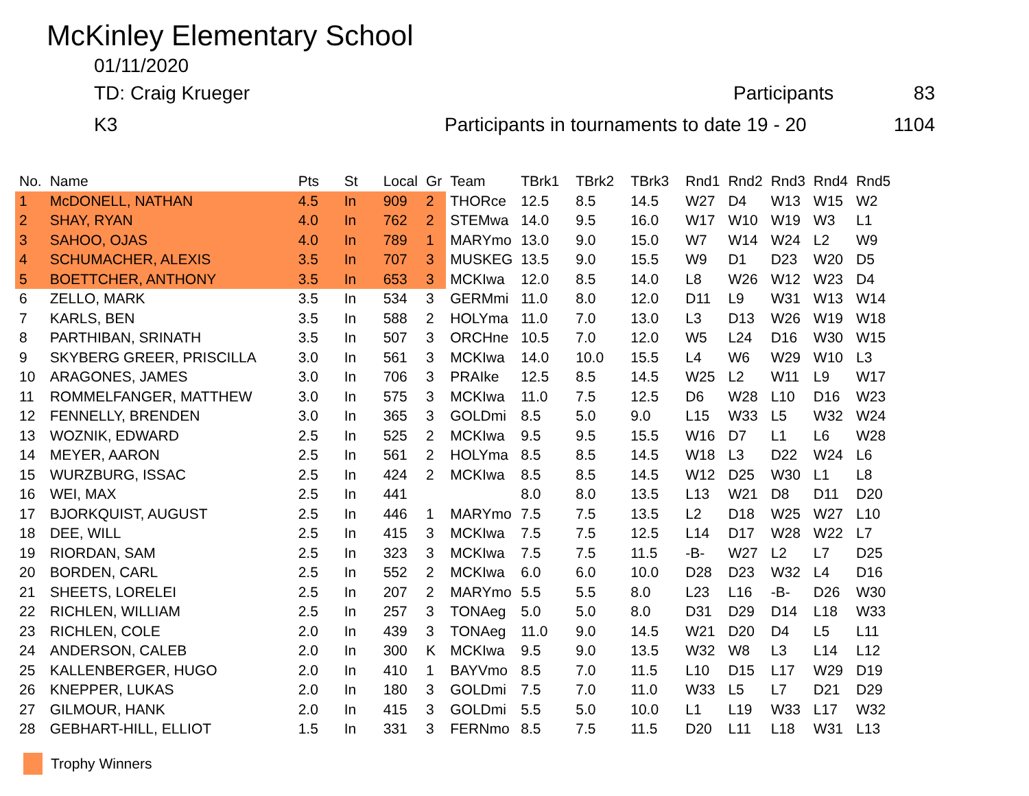McKinley Elementary School
01/11/2020
TD: Craig Krueger Participants 83
K3 Participants in tournaments to date 19 - 20 1104
| No. | Name | Pts | St | Local | Gr | Team | TBrk1 | TBrk2 | TBrk3 | Rnd1 | Rnd2 | Rnd3 | Rnd4 | Rnd5 |
| --- | --- | --- | --- | --- | --- | --- | --- | --- | --- | --- | --- | --- | --- | --- |
| 1 | McDONELL, NATHAN | 4.5 | In | 909 | 2 | THORce | 12.5 | 8.5 | 14.5 | W27 | D4 | W13 | W15 | W2 |
| 2 | SHAY, RYAN | 4.0 | In | 762 | 2 | STEMwa | 14.0 | 9.5 | 16.0 | W17 | W10 | W19 | W3 | L1 |
| 3 | SAHOO, OJAS | 4.0 | In | 789 | 1 | MARYmo | 13.0 | 9.0 | 15.0 | W7 | W14 | W24 | L2 | W9 |
| 4 | SCHUMACHER, ALEXIS | 3.5 | In | 707 | 3 | MUSKEG | 13.5 | 9.0 | 15.5 | W9 | D1 | D23 | W20 | D5 |
| 5 | BOETTCHER, ANTHONY | 3.5 | In | 653 | 3 | MCKIwa | 12.0 | 8.5 | 14.0 | L8 | W26 | W12 | W23 | D4 |
| 6 | ZELLO, MARK | 3.5 | In | 534 | 3 | GERMmi | 11.0 | 8.0 | 12.0 | D11 | L9 | W31 | W13 | W14 |
| 7 | KARLS, BEN | 3.5 | In | 588 | 2 | HOLYma | 11.0 | 7.0 | 13.0 | L3 | D13 | W26 | W19 | W18 |
| 8 | PARTHIBAN, SRINATH | 3.5 | In | 507 | 3 | ORCHne | 10.5 | 7.0 | 12.0 | W5 | L24 | D16 | W30 | W15 |
| 9 | SKYBERG GREER, PRISCILLA | 3.0 | In | 561 | 3 | MCKIwa | 14.0 | 10.0 | 15.5 | L4 | W6 | W29 | W10 | L3 |
| 10 | ARAGONES, JAMES | 3.0 | In | 706 | 3 | PRAIke | 12.5 | 8.5 | 14.5 | W25 | L2 | W11 | L9 | W17 |
| 11 | ROMMELFANGER, MATTHEW | 3.0 | In | 575 | 3 | MCKIwa | 11.0 | 7.5 | 12.5 | D6 | W28 | L10 | D16 | W23 |
| 12 | FENNELLY, BRENDEN | 3.0 | In | 365 | 3 | GOLDmi | 8.5 | 5.0 | 9.0 | L15 | W33 | L5 | W32 | W24 |
| 13 | WOZNIK, EDWARD | 2.5 | In | 525 | 2 | MCKIwa | 9.5 | 9.5 | 15.5 | W16 | D7 | L1 | L6 | W28 |
| 14 | MEYER, AARON | 2.5 | In | 561 | 2 | HOLYma | 8.5 | 8.5 | 14.5 | W18 | L3 | D22 | W24 | L6 |
| 15 | WURZBURG, ISSAC | 2.5 | In | 424 | 2 | MCKIwa | 8.5 | 8.5 | 14.5 | W12 | D25 | W30 | L1 | L8 |
| 16 | WEI, MAX | 2.5 | In | 441 | | | 8.0 | 8.0 | 13.5 | L13 | W21 | D8 | D11 | D20 |
| 17 | BJORKQUIST, AUGUST | 2.5 | In | 446 | 1 | MARYmo | 7.5 | 7.5 | 13.5 | L2 | D18 | W25 | W27 | L10 |
| 18 | DEE, WILL | 2.5 | In | 415 | 3 | MCKIwa | 7.5 | 7.5 | 12.5 | L14 | D17 | W28 | W22 | L7 |
| 19 | RIORDAN, SAM | 2.5 | In | 323 | 3 | MCKIwa | 7.5 | 7.5 | 11.5 | -B- | W27 | L2 | L7 | D25 |
| 20 | BORDEN, CARL | 2.5 | In | 552 | 2 | MCKIwa | 6.0 | 6.0 | 10.0 | D28 | D23 | W32 | L4 | D16 |
| 21 | SHEETS, LORELEI | 2.5 | In | 207 | 2 | MARYmo | 5.5 | 5.5 | 8.0 | L23 | L16 | -B- | D26 | W30 |
| 22 | RICHLEN, WILLIAM | 2.5 | In | 257 | 3 | TONAeg | 5.0 | 5.0 | 8.0 | D31 | D29 | D14 | L18 | W33 |
| 23 | RICHLEN, COLE | 2.0 | In | 439 | 3 | TONAeg | 11.0 | 9.0 | 14.5 | W21 | D20 | D4 | L5 | L11 |
| 24 | ANDERSON, CALEB | 2.0 | In | 300 | K | MCKIwa | 9.5 | 9.0 | 13.5 | W32 | W8 | L3 | L14 | L12 |
| 25 | KALLENBERGER, HUGO | 2.0 | In | 410 | 1 | BAYVmo | 8.5 | 7.0 | 11.5 | L10 | D15 | L17 | W29 | D19 |
| 26 | KNEPPER, LUKAS | 2.0 | In | 180 | 3 | GOLDmi | 7.5 | 7.0 | 11.0 | W33 | L5 | L7 | D21 | D29 |
| 27 | GILMOUR, HANK | 2.0 | In | 415 | 3 | GOLDmi | 5.5 | 5.0 | 10.0 | L1 | L19 | W33 | L17 | W32 |
| 28 | GEBHART-HILL, ELLIOT | 1.5 | In | 331 | 3 | FERNmo | 8.5 | 7.5 | 11.5 | D20 | L11 | L18 | W31 | L13 |
Trophy Winners